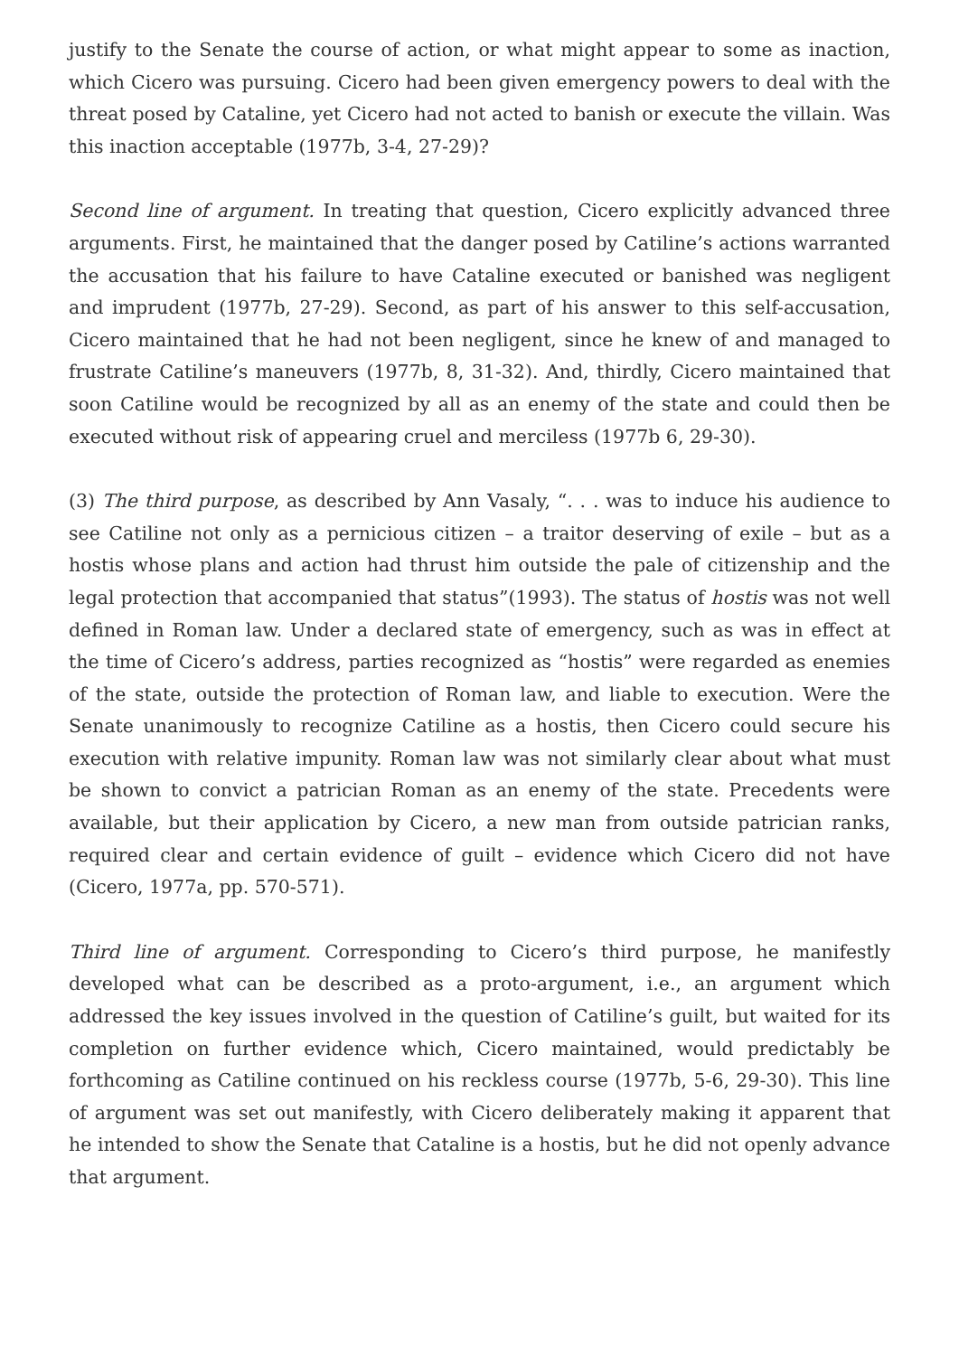justify to the Senate the course of action, or what might appear to some as inaction, which Cicero was pursuing. Cicero had been given emergency powers to deal with the threat posed by Cataline, yet Cicero had not acted to banish or execute the villain. Was this inaction acceptable (1977b, 3-4, 27-29)?
Second line of argument. In treating that question, Cicero explicitly advanced three arguments. First, he maintained that the danger posed by Catiline’s actions warranted the accusation that his failure to have Cataline executed or banished was negligent and imprudent (1977b, 27-29). Second, as part of his answer to this self-accusation, Cicero maintained that he had not been negligent, since he knew of and managed to frustrate Catiline’s maneuvers (1977b, 8, 31-32). And, thirdly, Cicero maintained that soon Catiline would be recognized by all as an enemy of the state and could then be executed without risk of appearing cruel and merciless (1977b 6, 29-30).
(3) The third purpose, as described by Ann Vasaly, “. . . was to induce his audience to see Catiline not only as a pernicious citizen – a traitor deserving of exile – but as a hostis whose plans and action had thrust him outside the pale of citizenship and the legal protection that accompanied that status”(1993). The status of hostis was not well defined in Roman law. Under a declared state of emergency, such as was in effect at the time of Cicero’s address, parties recognized as “hostis” were regarded as enemies of the state, outside the protection of Roman law, and liable to execution. Were the Senate unanimously to recognize Catiline as a hostis, then Cicero could secure his execution with relative impunity. Roman law was not similarly clear about what must be shown to convict a patrician Roman as an enemy of the state. Precedents were available, but their application by Cicero, a new man from outside patrician ranks, required clear and certain evidence of guilt – evidence which Cicero did not have (Cicero, 1977a, pp. 570-571).
Third line of argument. Corresponding to Cicero’s third purpose, he manifestly developed what can be described as a proto-argument, i.e., an argument which addressed the key issues involved in the question of Catiline’s guilt, but waited for its completion on further evidence which, Cicero maintained, would predictably be forthcoming as Catiline continued on his reckless course (1977b, 5-6, 29-30). This line of argument was set out manifestly, with Cicero deliberately making it apparent that he intended to show the Senate that Cataline is a hostis, but he did not openly advance that argument.